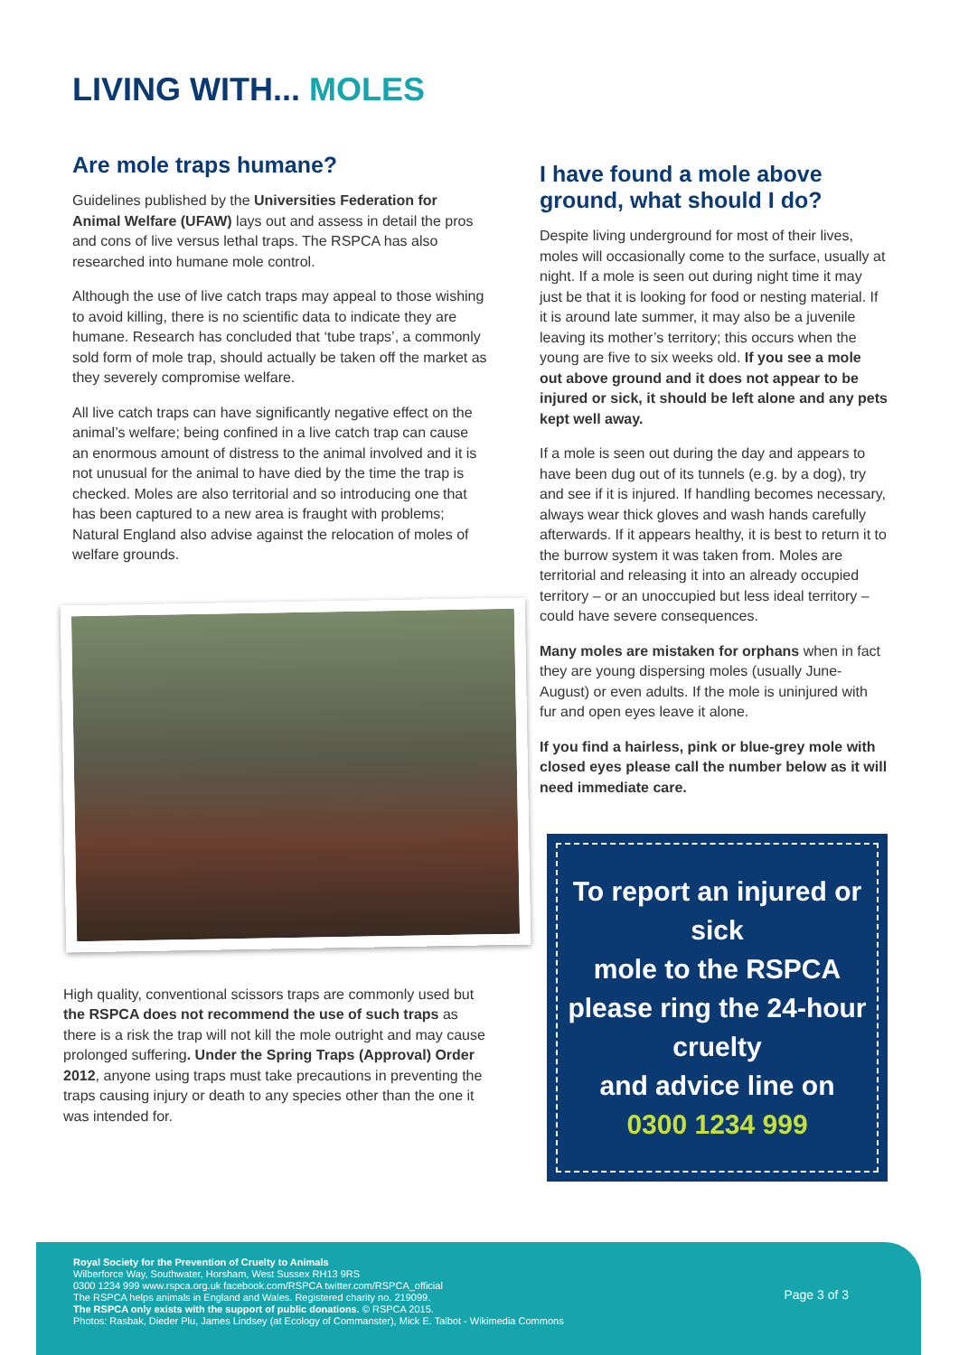LIVING WITH... MOLES
Are mole traps humane?
Guidelines published by the Universities Federation for Animal Welfare (UFAW) lays out and assess in detail the pros and cons of live versus lethal traps. The RSPCA has also researched into humane mole control.
Although the use of live catch traps may appeal to those wishing to avoid killing, there is no scientific data to indicate they are humane. Research has concluded that ‘tube traps’, a commonly sold form of mole trap, should actually be taken off the market as they severely compromise welfare.
All live catch traps can have significantly negative effect on the animal’s welfare; being confined in a live catch trap can cause an enormous amount of distress to the animal involved and it is not unusual for the animal to have died by the time the trap is checked. Moles are also territorial and so introducing one that has been captured to a new area is fraught with problems; Natural England also advise against the relocation of moles of welfare grounds.
High quality, conventional scissors traps are commonly used but the RSPCA does not recommend the use of such traps as there is a risk the trap will not kill the mole outright and may cause prolonged suffering. Under the Spring Traps (Approval) Order 2012, anyone using traps must take precautions in preventing the traps causing injury or death to any species other than the one it was intended for.
I have found a mole above ground, what should I do?
Despite living underground for most of their lives, moles will occasionally come to the surface, usually at night. If a mole is seen out during night time it may just be that it is looking for food or nesting material. If it is around late summer, it may also be a juvenile leaving its mother’s territory; this occurs when the young are five to six weeks old. If you see a mole out above ground and it does not appear to be injured or sick, it should be left alone and any pets kept well away.
If a mole is seen out during the day and appears to have been dug out of its tunnels (e.g. by a dog), try and see if it is injured. If handling becomes necessary, always wear thick gloves and wash hands carefully afterwards. If it appears healthy, it is best to return it to the burrow system it was taken from. Moles are territorial and releasing it into an already occupied territory – or an unoccupied but less ideal territory – could have severe consequences.
Many moles are mistaken for orphans when in fact they are young dispersing moles (usually June-August) or even adults. If the mole is uninjured with fur and open eyes leave it alone.
If you find a hairless, pink or blue-grey mole with closed eyes please call the number below as it will need immediate care.
To report an injured or sick
mole to the RSPCA please ring the 24-hour cruelty
and advice line on
0300 1234 999
Royal Society for the Prevention of Cruelty to Animals
Wilberforce Way, Southwater, Horsham, West Sussex RH13 9RS
0300 1234 999 www.rspca.org.uk facebook.com/RSPCA twitter.com/RSPCA_official
The RSPCA helps animals in England and Wales. Registered charity no. 219099.
The RSPCA only exists with the support of public donations. © RSPCA 2015.
Photos: Rasbak, Dieder Plu, James Lindsey (at Ecology of Commanster), Mick E. Talbot - Wikimedia Commons
Page 3 of 3